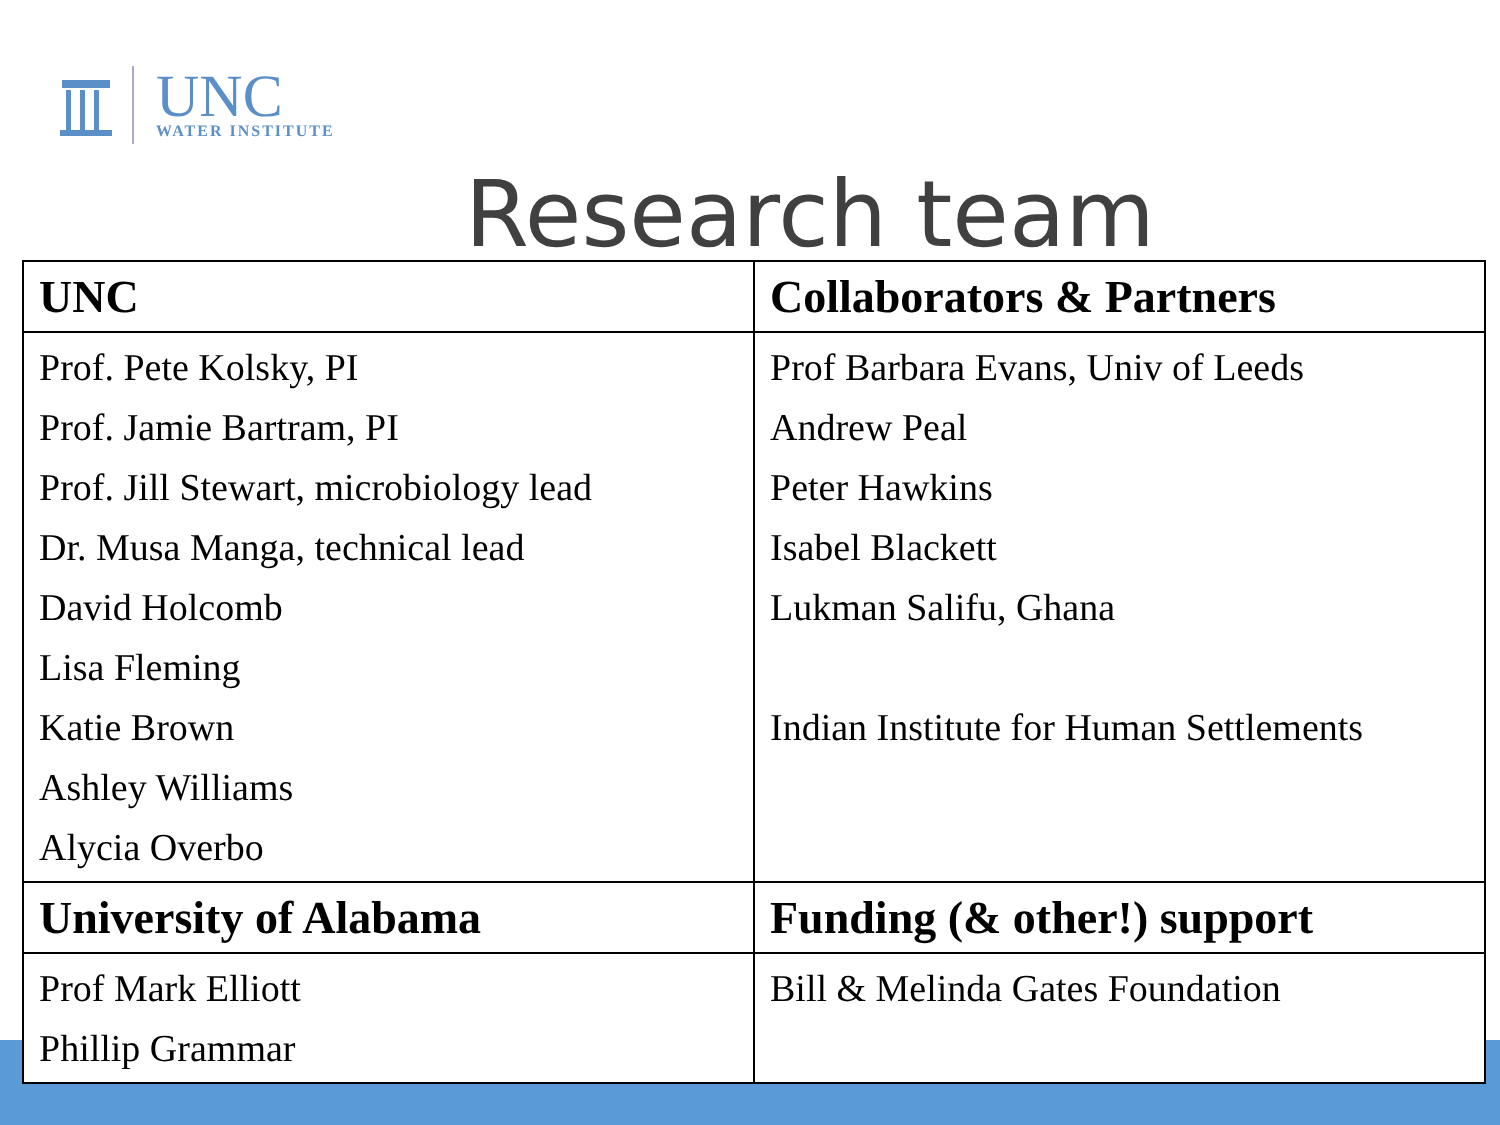UNC
WATER INSTITUTE
Research team
| UNC | Collaborators & Partners |
| --- | --- |
| Prof. Pete Kolsky, PI Prof. Jamie Bartram, PI Prof. Jill Stewart, microbiology lead Dr. Musa Manga, technical lead David Holcomb Lisa Fleming Katie Brown Ashley Williams Alycia Overbo | Prof Barbara Evans, Univ of Leeds Andrew Peal Peter Hawkins Isabel Blackett Lukman Salifu, Ghana Indian Institute for Human Settlements |
| University of Alabama | Funding (& other!) support |
| Prof Mark Elliott Phillip Grammar | Bill & Melinda Gates Foundation |